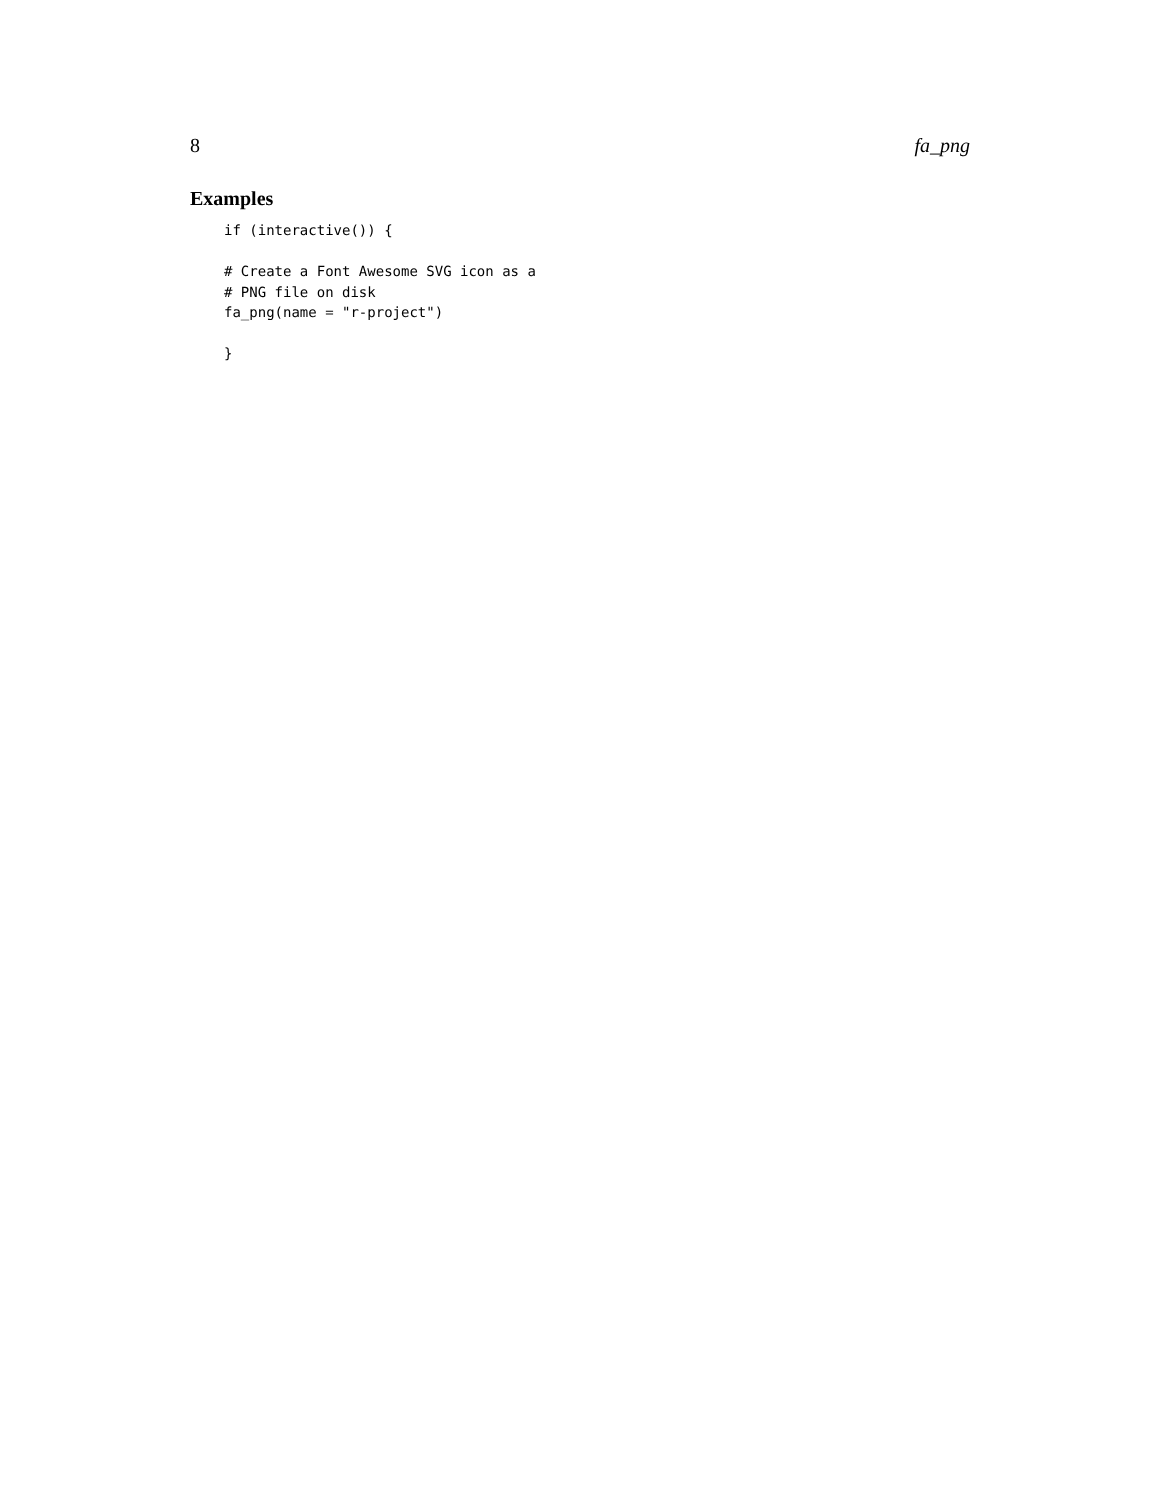8 fa_png
Examples
if (interactive()) {

# Create a Font Awesome SVG icon as a
# PNG file on disk
fa_png(name = "r-project")

}